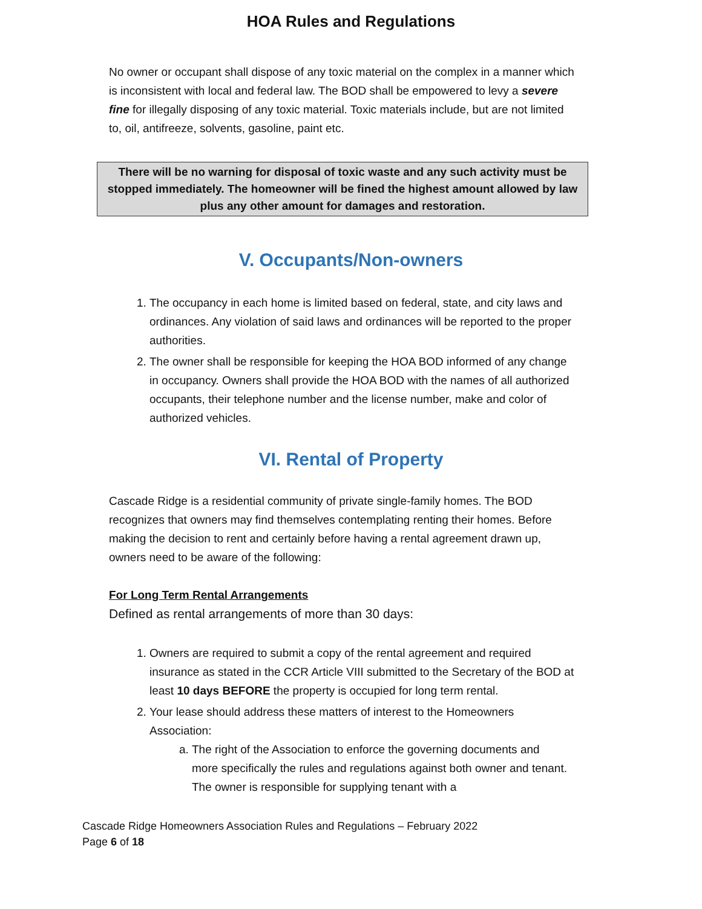HOA Rules and Regulations
No owner or occupant shall dispose of any toxic material on the complex in a manner which is inconsistent with local and federal law. The BOD shall be empowered to levy a severe fine for illegally disposing of any toxic material. Toxic materials include, but are not limited to, oil, antifreeze, solvents, gasoline, paint etc.
There will be no warning for disposal of toxic waste and any such activity must be stopped immediately. The homeowner will be fined the highest amount allowed by law plus any other amount for damages and restoration.
V. Occupants/Non-owners
1. The occupancy in each home is limited based on federal, state, and city laws and ordinances. Any violation of said laws and ordinances will be reported to the proper authorities.
2. The owner shall be responsible for keeping the HOA BOD informed of any change in occupancy. Owners shall provide the HOA BOD with the names of all authorized occupants, their telephone number and the license number, make and color of authorized vehicles.
VI. Rental of Property
Cascade Ridge is a residential community of private single-family homes. The BOD recognizes that owners may find themselves contemplating renting their homes. Before making the decision to rent and certainly before having a rental agreement drawn up, owners need to be aware of the following:
For Long Term Rental Arrangements
Defined as rental arrangements of more than 30 days:
1. Owners are required to submit a copy of the rental agreement and required insurance as stated in the CCR Article VIII submitted to the Secretary of the BOD at least 10 days BEFORE the property is occupied for long term rental.
2. Your lease should address these matters of interest to the Homeowners Association:
a. The right of the Association to enforce the governing documents and more specifically the rules and regulations against both owner and tenant. The owner is responsible for supplying tenant with a
Cascade Ridge Homeowners Association Rules and Regulations – February 2022
Page 6 of 18